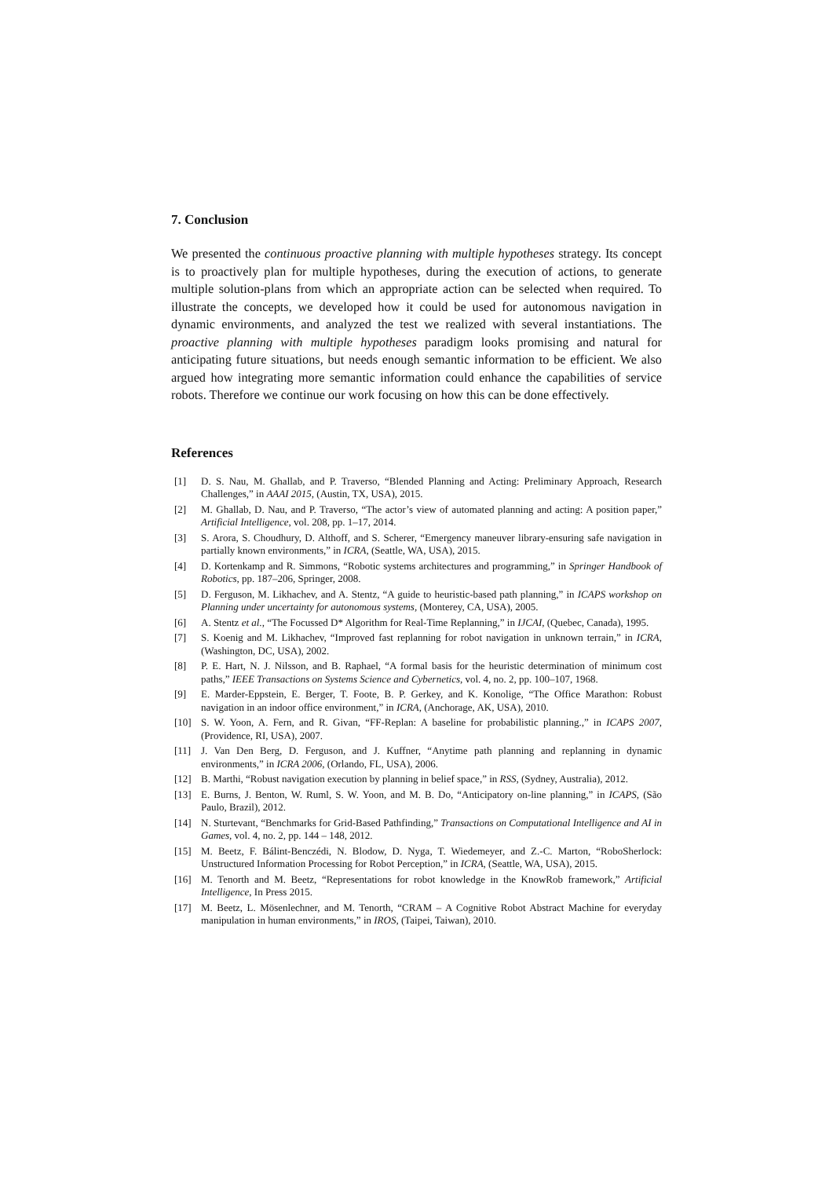7. Conclusion
We presented the continuous proactive planning with multiple hypotheses strategy. Its concept is to proactively plan for multiple hypotheses, during the execution of actions, to generate multiple solution-plans from which an appropriate action can be selected when required. To illustrate the concepts, we developed how it could be used for autonomous navigation in dynamic environments, and analyzed the test we realized with several instantiations. The proactive planning with multiple hypotheses paradigm looks promising and natural for anticipating future situations, but needs enough semantic information to be efficient. We also argued how integrating more semantic information could enhance the capabilities of service robots. Therefore we continue our work focusing on how this can be done effectively.
References
[1] D. S. Nau, M. Ghallab, and P. Traverso, “Blended Planning and Acting: Preliminary Approach, Research Challenges,” in AAAI 2015, (Austin, TX, USA), 2015.
[2] M. Ghallab, D. Nau, and P. Traverso, “The actor’s view of automated planning and acting: A position paper,” Artificial Intelligence, vol. 208, pp. 1–17, 2014.
[3] S. Arora, S. Choudhury, D. Althoff, and S. Scherer, “Emergency maneuver library-ensuring safe navigation in partially known environments,” in ICRA, (Seattle, WA, USA), 2015.
[4] D. Kortenkamp and R. Simmons, “Robotic systems architectures and programming,” in Springer Handbook of Robotics, pp. 187–206, Springer, 2008.
[5] D. Ferguson, M. Likhachev, and A. Stentz, “A guide to heuristic-based path planning,” in ICAPS workshop on Planning under uncertainty for autonomous systems, (Monterey, CA, USA), 2005.
[6] A. Stentz et al., “The Focussed D* Algorithm for Real-Time Replanning,” in IJCAI, (Quebec, Canada), 1995.
[7] S. Koenig and M. Likhachev, “Improved fast replanning for robot navigation in unknown terrain,” in ICRA, (Washington, DC, USA), 2002.
[8] P. E. Hart, N. J. Nilsson, and B. Raphael, “A formal basis for the heuristic determination of minimum cost paths,” IEEE Transactions on Systems Science and Cybernetics, vol. 4, no. 2, pp. 100–107, 1968.
[9] E. Marder-Eppstein, E. Berger, T. Foote, B. P. Gerkey, and K. Konolige, “The Office Marathon: Robust navigation in an indoor office environment,” in ICRA, (Anchorage, AK, USA), 2010.
[10] S. W. Yoon, A. Fern, and R. Givan, “FF-Replan: A baseline for probabilistic planning.,” in ICAPS 2007, (Providence, RI, USA), 2007.
[11] J. Van Den Berg, D. Ferguson, and J. Kuffner, “Anytime path planning and replanning in dynamic environments,” in ICRA 2006, (Orlando, FL, USA), 2006.
[12] B. Marthi, “Robust navigation execution by planning in belief space,” in RSS, (Sydney, Australia), 2012.
[13] E. Burns, J. Benton, W. Ruml, S. W. Yoon, and M. B. Do, “Anticipatory on-line planning,” in ICAPS, (São Paulo, Brazil), 2012.
[14] N. Sturtevant, “Benchmarks for Grid-Based Pathfinding,” Transactions on Computational Intelligence and AI in Games, vol. 4, no. 2, pp. 144 – 148, 2012.
[15] M. Beetz, F. Bálint-Benczédi, N. Blodow, D. Nyga, T. Wiedemeyer, and Z.-C. Marton, “RoboSherlock: Unstructured Information Processing for Robot Perception,” in ICRA, (Seattle, WA, USA), 2015.
[16] M. Tenorth and M. Beetz, “Representations for robot knowledge in the KnowRob framework,” Artificial Intelligence, In Press 2015.
[17] M. Beetz, L. Mösenlechner, and M. Tenorth, “CRAM – A Cognitive Robot Abstract Machine for everyday manipulation in human environments,” in IROS, (Taipei, Taiwan), 2010.